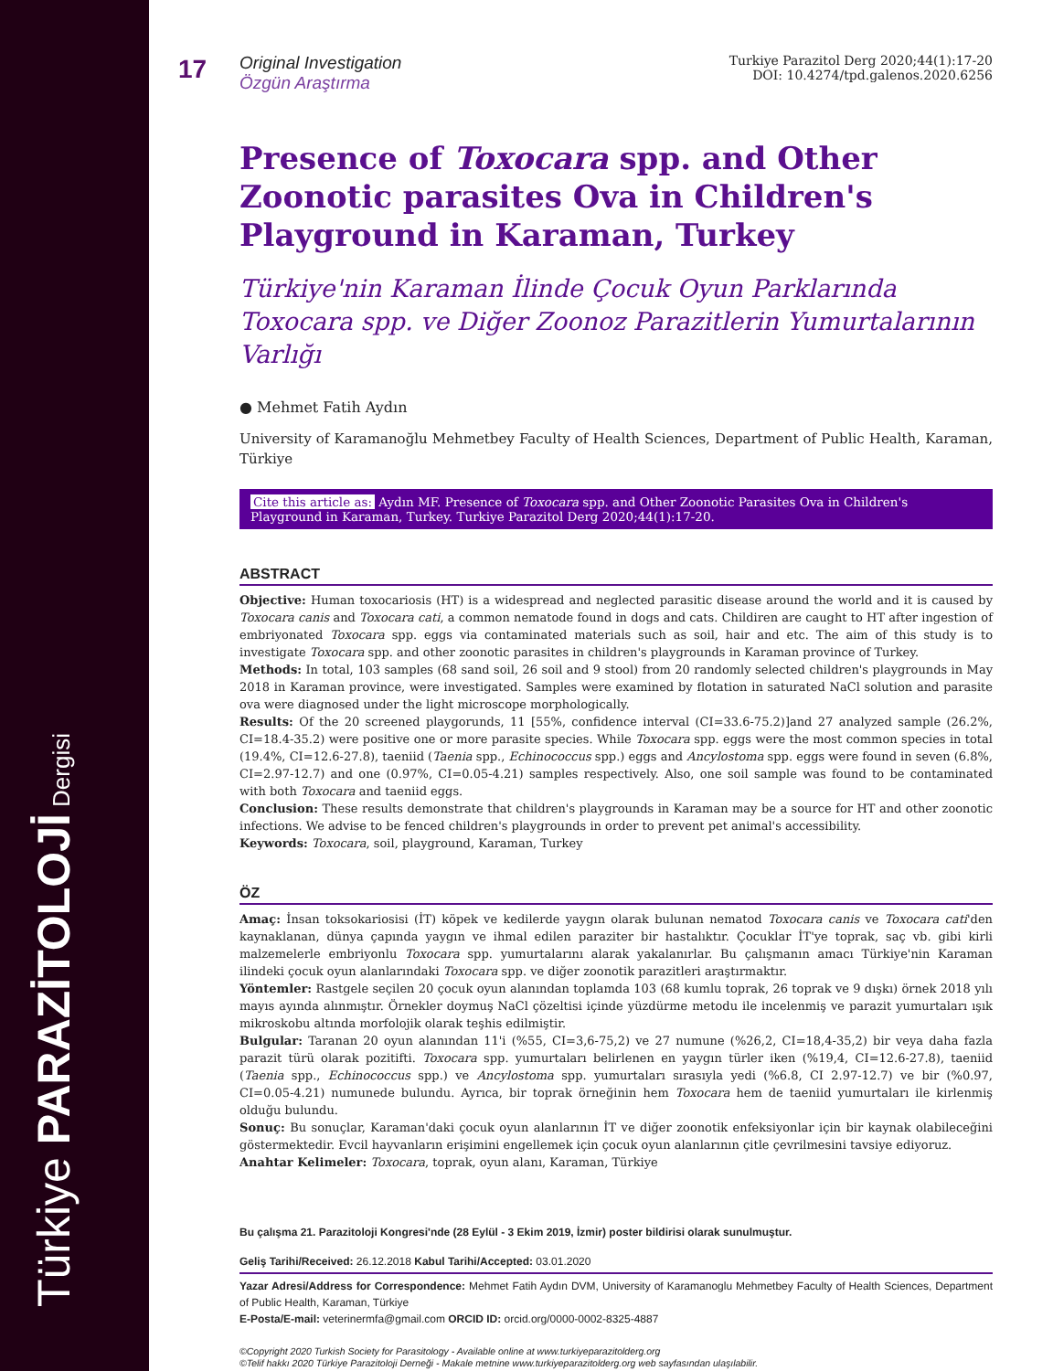Türkiye PARAZİTOLOJİ Dergisi
17
Original Investigation
Özgün Araştırma
Turkiye Parazitol Derg 2020;44(1):17-20
DOI: 10.4274/tpd.galenos.2020.6256
Presence of Toxocara spp. and Other Zoonotic parasites Ova in Children's Playground in Karaman, Turkey
Türkiye'nin Karaman İlinde Çocuk Oyun Parklarında Toxocara spp. ve Diğer Zoonoz Parazitlerin Yumurtalarının Varlığı
● Mehmet Fatih Aydın
University of Karamanoğlu Mehmetbey Faculty of Health Sciences, Department of Public Health, Karaman, Türkiye
Cite this article as: Aydın MF. Presence of Toxocara spp. and Other Zoonotic Parasites Ova in Children's Playground in Karaman, Turkey. Turkiye Parazitol Derg 2020;44(1):17-20.
ABSTRACT
Objective: Human toxocariosis (HT) is a widespread and neglected parasitic disease around the world and it is caused by Toxocara canis and Toxocara cati, a common nematode found in dogs and cats. Childiren are caught to HT after ingestion of embriyonated Toxocara spp. eggs via contaminated materials such as soil, hair and etc. The aim of this study is to investigate Toxocara spp. and other zoonotic parasites in children's playgrounds in Karaman province of Turkey.
Methods: In total, 103 samples (68 sand soil, 26 soil and 9 stool) from 20 randomly selected children's playgrounds in May 2018 in Karaman province, were investigated. Samples were examined by flotation in saturated NaCl solution and parasite ova were diagnosed under the light microscope morphologically.
Results: Of the 20 screened playgorunds, 11 [55%, confidence interval (CI=33.6-75.2)]and 27 analyzed sample (26.2%, CI=18.4-35.2) were positive one or more parasite species. While Toxocara spp. eggs were the most common species in total (19.4%, CI=12.6-27.8), taeniid (Taenia spp., Echinococcus spp.) eggs and Ancylostoma spp. eggs were found in seven (6.8%, CI=2.97-12.7) and one (0.97%, CI=0.05-4.21) samples respectively. Also, one soil sample was found to be contaminated with both Toxocara and taeniid eggs.
Conclusion: These results demonstrate that children's playgrounds in Karaman may be a source for HT and other zoonotic infections. We advise to be fenced children's playgrounds in order to prevent pet animal's accessibility.
Keywords: Toxocara, soil, playground, Karaman, Turkey
ÖZ
Amaç: İnsan toksokariosisi (İT) köpek ve kedilerde yaygın olarak bulunan nematod Toxocara canis ve Toxocara cati'den kaynaklanan, dünya çapında yaygın ve ihmal edilen paraziter bir hastalıktır. Çocuklar İT'ye toprak, saç vb. gibi kirli malzemelerle embriyonlu Toxocara spp. yumurtalarını alarak yakalanırlar. Bu çalışmanın amacı Türkiye'nin Karaman ilindeki çocuk oyun alanlarındaki Toxocara spp. ve diğer zoonotik parazitleri araştırmaktır.
Yöntemler: Rastgele seçilen 20 çocuk oyun alanından toplamda 103 (68 kumlu toprak, 26 toprak ve 9 dışkı) örnek 2018 yılı mayıs ayında alınmıştır. Örnekler doymuş NaCl çözeltisi içinde yüzdürme metodu ile incelenmiş ve parazit yumurtaları ışık mikroskobu altında morfolojik olarak teşhis edilmiştir.
Bulgular: Taranan 20 oyun alanından 11'i (%55, CI=3,6-75,2) ve 27 numune (%26,2, CI=18,4-35,2) bir veya daha fazla parazit türü olarak pozitifti. Toxocara spp. yumurtaları belirlenen en yaygın türler iken (%19,4, CI=12.6-27.8), taeniid (Taenia spp., Echinococcus spp.) ve Ancylostoma spp. yumurtaları sırasıyla yedi (%6.8, CI 2.97-12.7) ve bir (%0.97, CI=0.05-4.21) numunede bulundu. Ayrıca, bir toprak örneğinin hem Toxocara hem de taeniid yumurtaları ile kirlenmiş olduğu bulundu.
Sonuç: Bu sonuçlar, Karaman'daki çocuk oyun alanlarının İT ve diğer zoonotik enfeksiyonlar için bir kaynak olabileceğini göstermektedir. Evcil hayvanların erişimini engellemek için çocuk oyun alanlarının çitle çevrilmesini tavsiye ediyoruz.
Anahtar Kelimeler: Toxocara, toprak, oyun alanı, Karaman, Türkiye
Bu çalışma 21. Parazitoloji Kongresi'nde (28 Eylül - 3 Ekim 2019, İzmir) poster bildirisi olarak sunulmuştur.
Geliş Tarihi/Received: 26.12.2018 Kabul Tarihi/Accepted: 03.01.2020
Yazar Adresi/Address for Correspondence: Mehmet Fatih Aydın DVM, University of Karamanoglu Mehmetbey Faculty of Health Sciences, Department of Public Health, Karaman, Türkiye
E-Posta/E-mail: veterinermfa@gmail.com ORCID ID: orcid.org/0000-0002-8325-4887
©Copyright 2020 Turkish Society for Parasitology - Available online at www.turkiyeparazitolderg.org
©Telif hakkı 2020 Türkiye Parazitoloji Derneği - Makale metnine www.turkiyeparazitolderg.org web sayfasından ulaşılabilir.